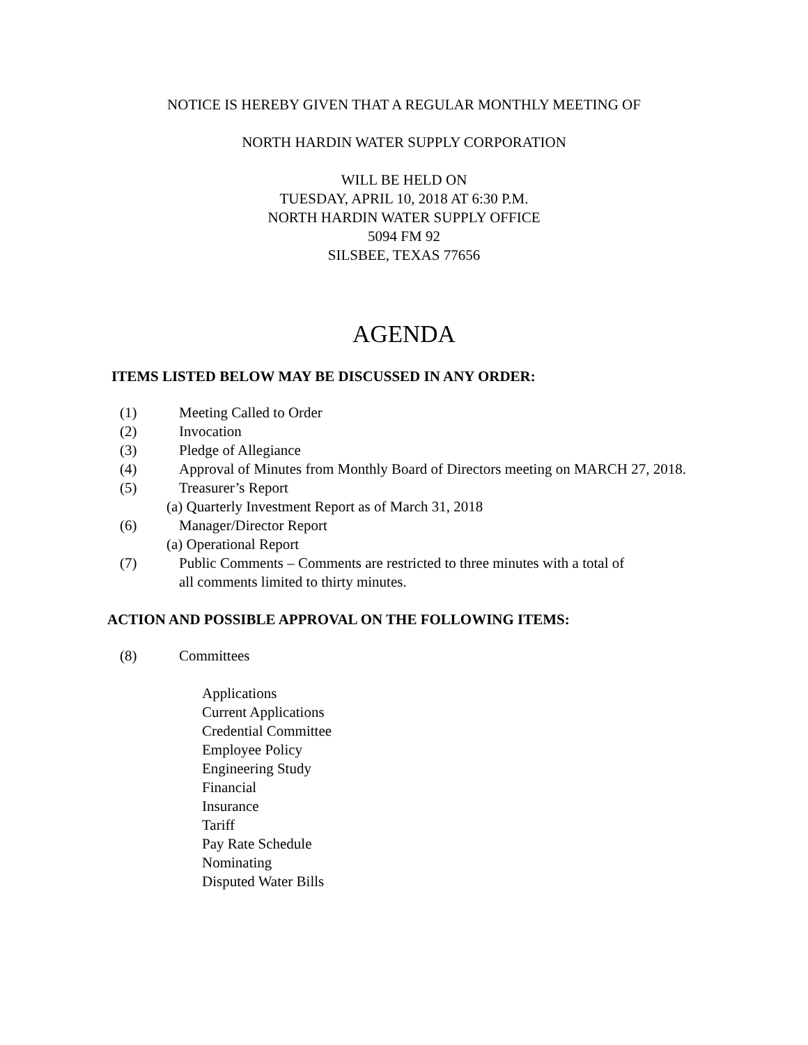NOTICE IS HEREBY GIVEN THAT A REGULAR MONTHLY MEETING OF
NORTH HARDIN WATER SUPPLY CORPORATION
WILL BE HELD ON
TUESDAY, APRIL 10, 2018 AT 6:30 P.M.
NORTH HARDIN WATER SUPPLY OFFICE
5094 FM 92
SILSBEE, TEXAS 77656
AGENDA
ITEMS LISTED BELOW MAY BE DISCUSSED IN ANY ORDER:
(1) Meeting Called to Order
(2) Invocation
(3) Pledge of Allegiance
(4) Approval of Minutes from Monthly Board of Directors meeting on MARCH 27, 2018.
(5) Treasurer’s Report
(a) Quarterly Investment Report as of March 31, 2018
(6) Manager/Director Report
(a) Operational Report
(7) Public Comments – Comments are restricted to three minutes with a total of
all comments limited to thirty minutes.
ACTION AND POSSIBLE APPROVAL ON THE FOLLOWING ITEMS:
(8) Committees
Applications
Current Applications
Credential Committee
Employee Policy
Engineering Study
Financial
Insurance
Tariff
Pay Rate Schedule
Nominating
Disputed Water Bills